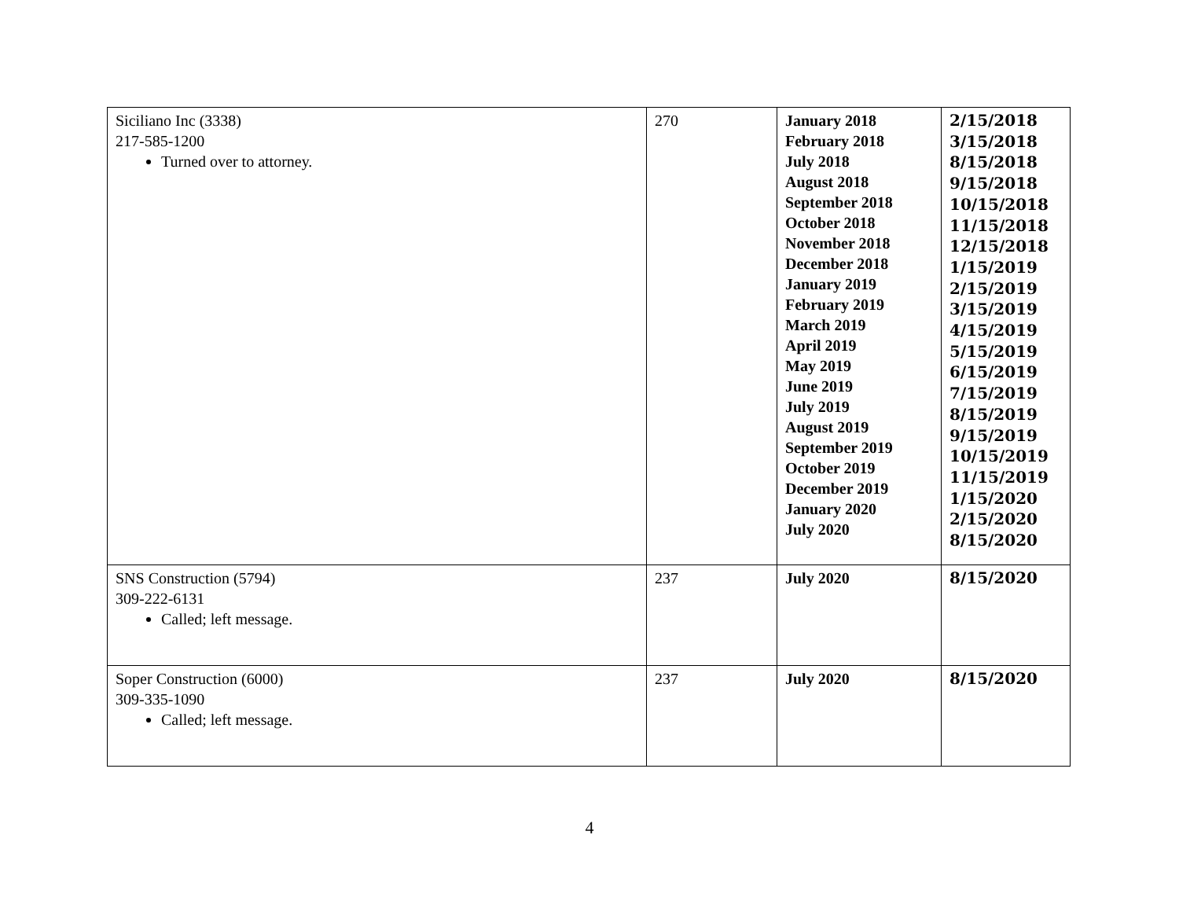| Siciliano Inc (3338) 217-585-1200 Turned over to attorney. | 270 | January 2018 February 2018 July 2018 August 2018 September 2018 October 2018 November 2018 December 2018 January 2019 February 2019 March 2019 April 2019 May 2019 June 2019 July 2019 August 2019 September 2019 October 2019 December 2019 January 2020 July 2020 | 2/15/2018 3/15/2018 8/15/2018 9/15/2018 10/15/2018 11/15/2018 12/15/2018 1/15/2019 2/15/2019 3/15/2019 4/15/2019 5/15/2019 6/15/2019 7/15/2019 8/15/2019 9/15/2019 10/15/2019 11/15/2019 1/15/2020 2/15/2020 8/15/2020 |
| SNS Construction (5794) 309-222-6131 Called; left message. | 237 | July 2020 | 8/15/2020 |
| Soper Construction (6000) 309-335-1090 Called; left message. | 237 | July 2020 | 8/15/2020 |
4